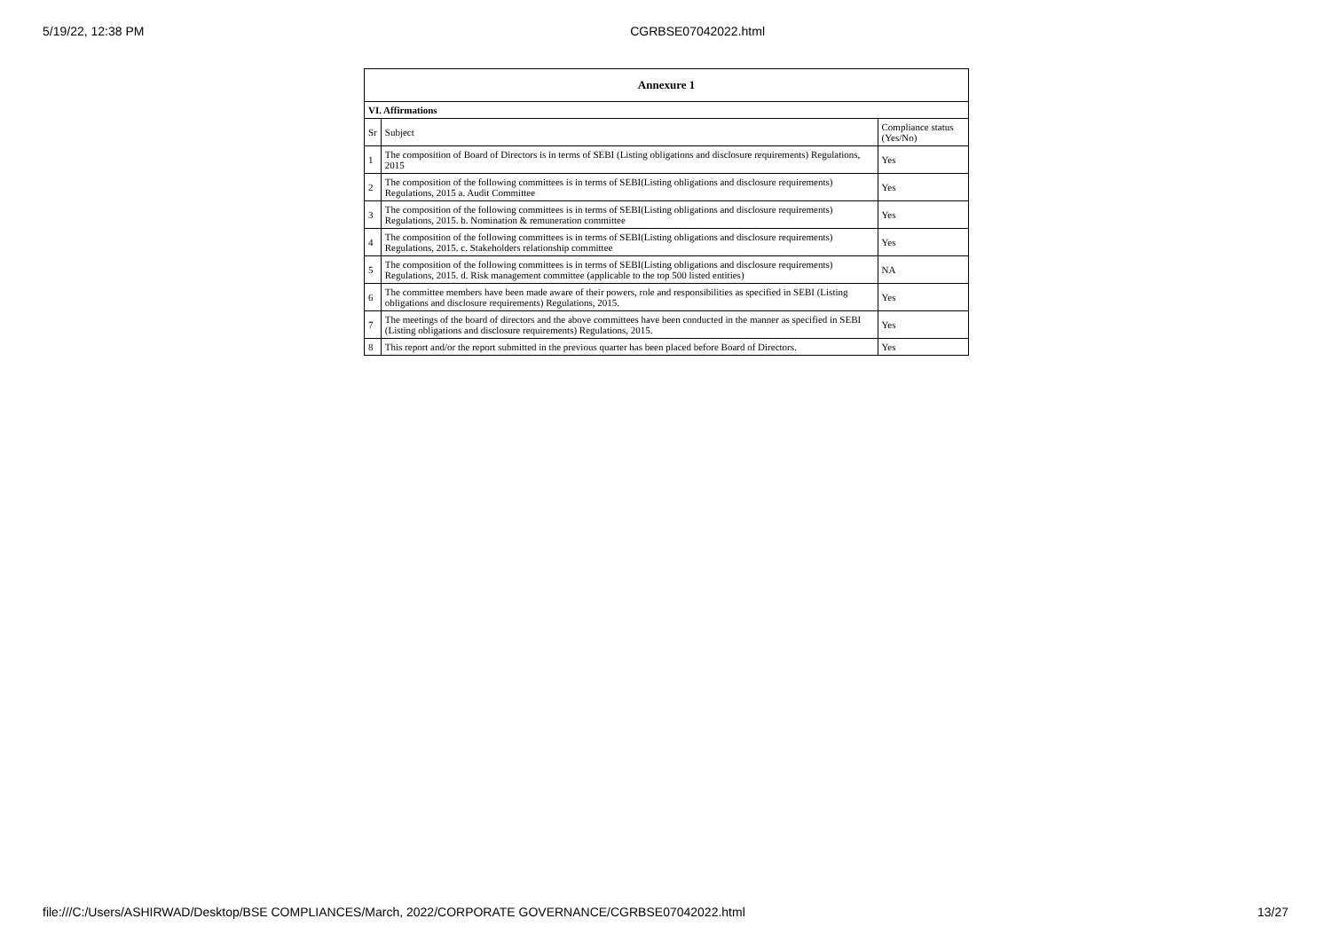5/19/22, 12:38 PM CGRBSE07042022.html
| Annexure 1 | | |
| --- | --- | --- |
| VI. Affirmations | | |
| Sr | Subject | Compliance status (Yes/No) |
| 1 | The composition of Board of Directors is in terms of SEBI (Listing obligations and disclosure requirements) Regulations, 2015 | Yes |
| 2 | The composition of the following committees is in terms of SEBI(Listing obligations and disclosure requirements) Regulations, 2015 a. Audit Committee | Yes |
| 3 | The composition of the following committees is in terms of SEBI(Listing obligations and disclosure requirements) Regulations, 2015. b. Nomination & remuneration committee | Yes |
| 4 | The composition of the following committees is in terms of SEBI(Listing obligations and disclosure requirements) Regulations, 2015. c. Stakeholders relationship committee | Yes |
| 5 | The composition of the following committees is in terms of SEBI(Listing obligations and disclosure requirements) Regulations, 2015. d. Risk management committee (applicable to the top 500 listed entities) | NA |
| 6 | The committee members have been made aware of their powers, role and responsibilities as specified in SEBI (Listing obligations and disclosure requirements) Regulations, 2015. | Yes |
| 7 | The meetings of the board of directors and the above committees have been conducted in the manner as specified in SEBI (Listing obligations and disclosure requirements) Regulations, 2015. | Yes |
| 8 | This report and/or the report submitted in the previous quarter has been placed before Board of Directors. | Yes |
file:///C:/Users/ASHIRWAD/Desktop/BSE COMPLIANCES/March, 2022/CORPORATE GOVERNANCE/CGRBSE07042022.html 13/27